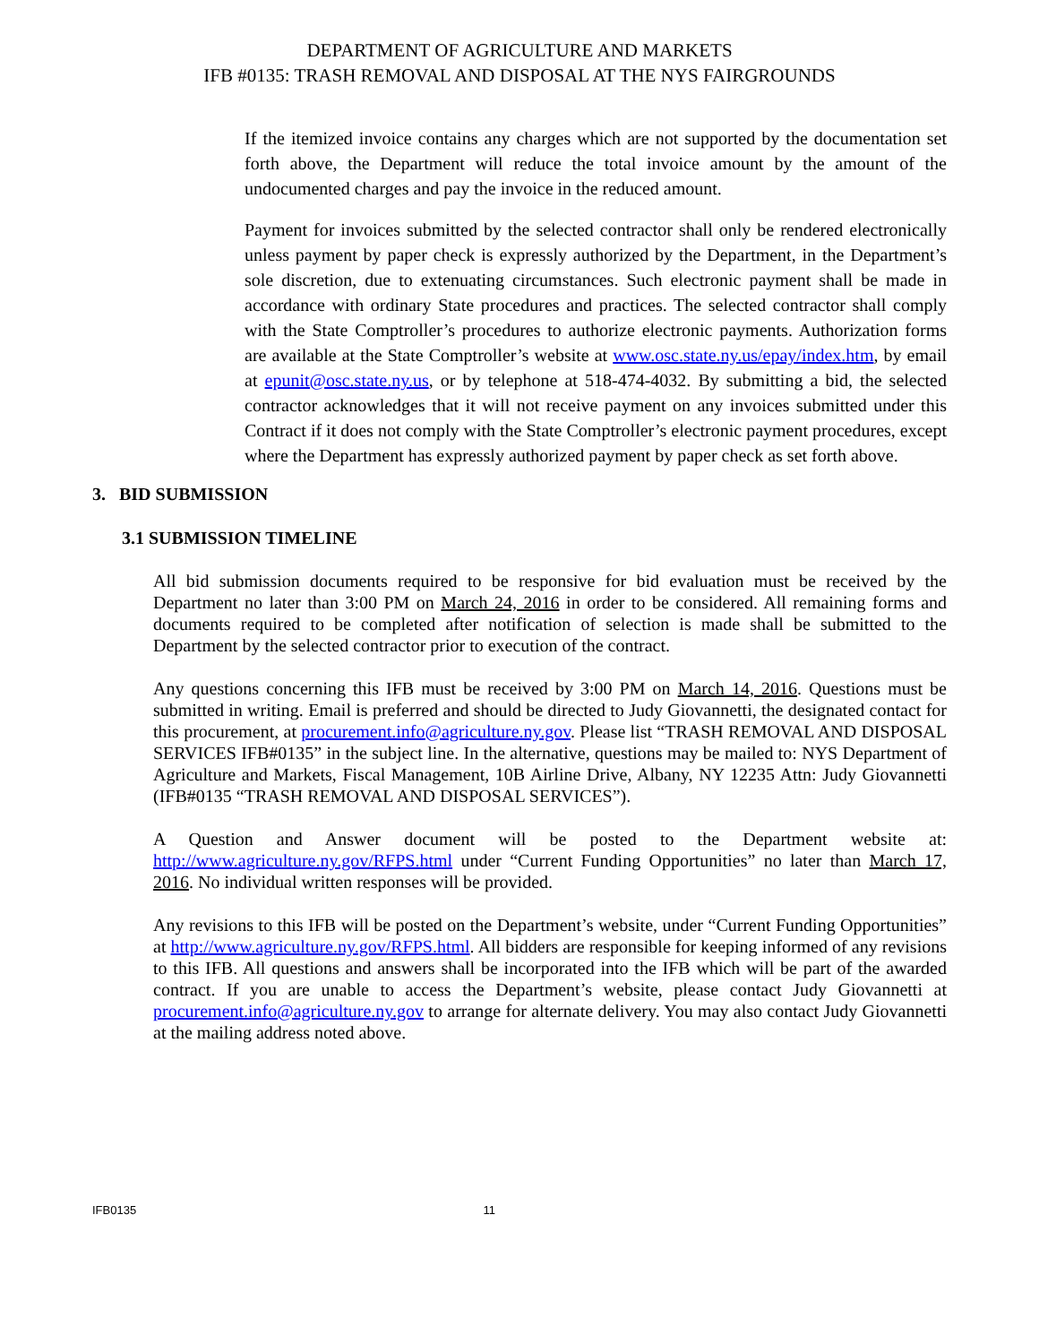DEPARTMENT OF AGRICULTURE AND MARKETS
IFB #0135: TRASH REMOVAL AND DISPOSAL AT THE NYS FAIRGROUNDS
If the itemized invoice contains any charges which are not supported by the documentation set forth above, the Department will reduce the total invoice amount by the amount of the undocumented charges and pay the invoice in the reduced amount.
Payment for invoices submitted by the selected contractor shall only be rendered electronically unless payment by paper check is expressly authorized by the Department, in the Department’s sole discretion, due to extenuating circumstances. Such electronic payment shall be made in accordance with ordinary State procedures and practices. The selected contractor shall comply with the State Comptroller’s procedures to authorize electronic payments. Authorization forms are available at the State Comptroller’s website at www.osc.state.ny.us/epay/index.htm, by email at epunit@osc.state.ny.us, or by telephone at 518-474-4032. By submitting a bid, the selected contractor acknowledges that it will not receive payment on any invoices submitted under this Contract if it does not comply with the State Comptroller’s electronic payment procedures, except where the Department has expressly authorized payment by paper check as set forth above.
3. BID SUBMISSION
3.1 SUBMISSION TIMELINE
All bid submission documents required to be responsive for bid evaluation must be received by the Department no later than 3:00 PM on March 24, 2016 in order to be considered. All remaining forms and documents required to be completed after notification of selection is made shall be submitted to the Department by the selected contractor prior to execution of the contract.
Any questions concerning this IFB must be received by 3:00 PM on March 14, 2016. Questions must be submitted in writing. Email is preferred and should be directed to Judy Giovannetti, the designated contact for this procurement, at procurement.info@agriculture.ny.gov. Please list “TRASH REMOVAL AND DISPOSAL SERVICES IFB#0135” in the subject line. In the alternative, questions may be mailed to: NYS Department of Agriculture and Markets, Fiscal Management, 10B Airline Drive, Albany, NY 12235 Attn: Judy Giovannetti (IFB#0135 “TRASH REMOVAL AND DISPOSAL SERVICES”).
A Question and Answer document will be posted to the Department website at: http://www.agriculture.ny.gov/RFPS.html under “Current Funding Opportunities” no later than March 17, 2016. No individual written responses will be provided.
Any revisions to this IFB will be posted on the Department’s website, under “Current Funding Opportunities” at http://www.agriculture.ny.gov/RFPS.html. All bidders are responsible for keeping informed of any revisions to this IFB. All questions and answers shall be incorporated into the IFB which will be part of the awarded contract. If you are unable to access the Department’s website, please contact Judy Giovannetti at procurement.info@agriculture.ny.gov to arrange for alternate delivery. You may also contact Judy Giovannetti at the mailing address noted above.
IFB0135 11